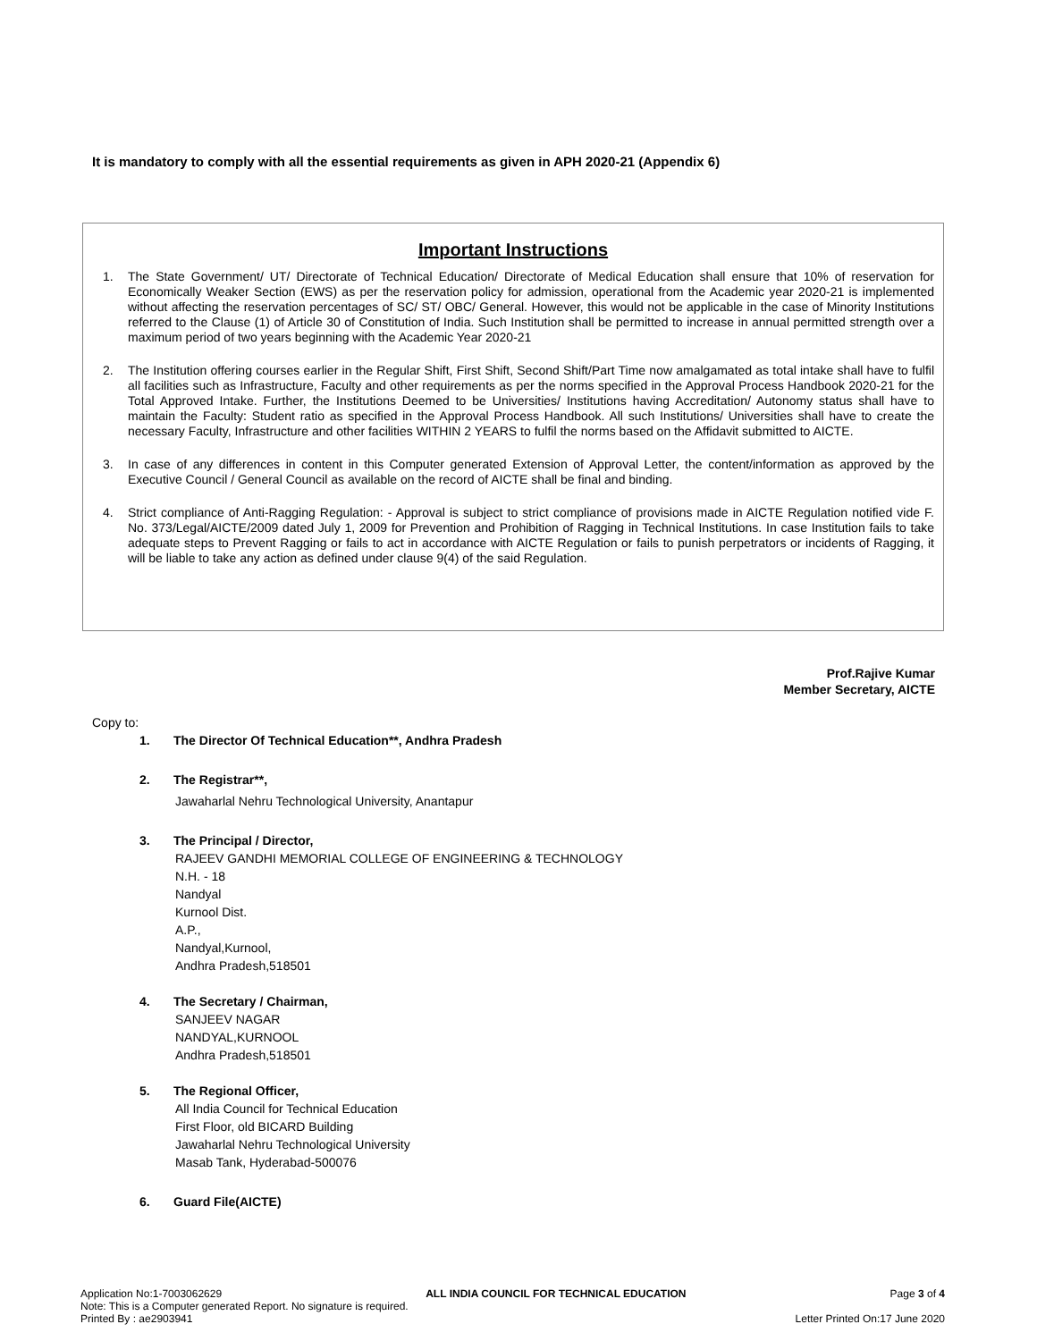It is mandatory to comply with all the essential requirements as given in APH 2020-21 (Appendix 6)
Important Instructions
1. The State Government/ UT/ Directorate of Technical Education/ Directorate of Medical Education shall ensure that 10% of reservation for Economically Weaker Section (EWS) as per the reservation policy for admission, operational from the Academic year 2020-21 is implemented without affecting the reservation percentages of SC/ ST/ OBC/ General. However, this would not be applicable in the case of Minority Institutions referred to the Clause (1) of Article 30 of Constitution of India. Such Institution shall be permitted to increase in annual permitted strength over a maximum period of two years beginning with the Academic Year 2020-21
2. The Institution offering courses earlier in the Regular Shift, First Shift, Second Shift/Part Time now amalgamated as total intake shall have to fulfil all facilities such as Infrastructure, Faculty and other requirements as per the norms specified in the Approval Process Handbook 2020-21 for the Total Approved Intake. Further, the Institutions Deemed to be Universities/ Institutions having Accreditation/ Autonomy status shall have to maintain the Faculty: Student ratio as specified in the Approval Process Handbook. All such Institutions/ Universities shall have to create the necessary Faculty, Infrastructure and other facilities WITHIN 2 YEARS to fulfil the norms based on the Affidavit submitted to AICTE.
3. In case of any differences in content in this Computer generated Extension of Approval Letter, the content/information as approved by the Executive Council / General Council as available on the record of AICTE shall be final and binding.
4. Strict compliance of Anti-Ragging Regulation: - Approval is subject to strict compliance of provisions made in AICTE Regulation notified vide F. No. 373/Legal/AICTE/2009 dated July 1, 2009 for Prevention and Prohibition of Ragging in Technical Institutions. In case Institution fails to take adequate steps to Prevent Ragging or fails to act in accordance with AICTE Regulation or fails to punish perpetrators or incidents of Ragging, it will be liable to take any action as defined under clause 9(4) of the said Regulation.
Prof.Rajive Kumar
Member Secretary, AICTE
Copy to:
1. The Director Of Technical Education**, Andhra Pradesh
2. The Registrar**,
Jawaharlal Nehru Technological University, Anantapur
3. The Principal / Director,
RAJEEV GANDHI MEMORIAL COLLEGE OF ENGINEERING & TECHNOLOGY
N.H. - 18
Nandyal
Kurnool Dist.
A.P.,
Nandyal,Kurnool,
Andhra Pradesh,518501
4. The Secretary / Chairman,
SANJEEV NAGAR
NANDYAL,KURNOOL
Andhra Pradesh,518501
5. The Regional Officer,
All India Council for Technical Education
First Floor, old BICARD Building
Jawaharlal Nehru Technological University
Masab Tank, Hyderabad-500076
6. Guard File(AICTE)
Application No:1-7003062629 ALL INDIA COUNCIL FOR TECHNICAL EDUCATION Page 3 of 4
Note: This is a Computer generated Report. No signature is required.
Printed By : ae2903941 Letter Printed On:17 June 2020